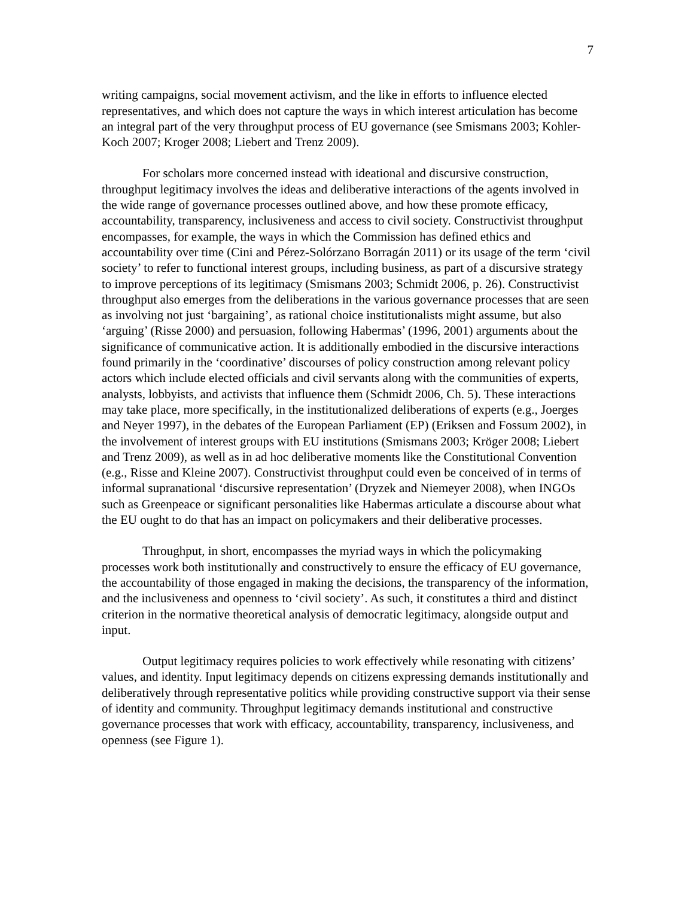7
writing campaigns, social movement activism, and the like in efforts to influence elected representatives, and which does not capture the ways in which interest articulation has become an integral part of the very throughput process of EU governance (see Smismans 2003; Kohler-Koch 2007; Kroger 2008; Liebert and Trenz 2009).
For scholars more concerned instead with ideational and discursive construction, throughput legitimacy involves the ideas and deliberative interactions of the agents involved in the wide range of governance processes outlined above, and how these promote efficacy, accountability, transparency, inclusiveness and access to civil society. Constructivist throughput encompasses, for example, the ways in which the Commission has defined ethics and accountability over time (Cini and Pérez-Solórzano Borragán 2011) or its usage of the term ‘civil society’ to refer to functional interest groups, including business, as part of a discursive strategy to improve perceptions of its legitimacy (Smismans 2003; Schmidt 2006, p. 26). Constructivist throughput also emerges from the deliberations in the various governance processes that are seen as involving not just ‘bargaining’, as rational choice institutionalists might assume, but also ‘arguing’ (Risse 2000) and persuasion, following Habermas’ (1996, 2001) arguments about the significance of communicative action. It is additionally embodied in the discursive interactions found primarily in the ‘coordinative’ discourses of policy construction among relevant policy actors which include elected officials and civil servants along with the communities of experts, analysts, lobbyists, and activists that influence them (Schmidt 2006, Ch. 5). These interactions may take place, more specifically, in the institutionalized deliberations of experts (e.g., Joerges and Neyer 1997), in the debates of the European Parliament (EP) (Eriksen and Fossum 2002), in the involvement of interest groups with EU institutions (Smismans 2003; Kröger 2008; Liebert and Trenz 2009), as well as in ad hoc deliberative moments like the Constitutional Convention (e.g., Risse and Kleine 2007). Constructivist throughput could even be conceived of in terms of informal supranational ‘discursive representation’ (Dryzek and Niemeyer 2008), when INGOs such as Greenpeace or significant personalities like Habermas articulate a discourse about what the EU ought to do that has an impact on policymakers and their deliberative processes.
Throughput, in short, encompasses the myriad ways in which the policymaking processes work both institutionally and constructively to ensure the efficacy of EU governance, the accountability of those engaged in making the decisions, the transparency of the information, and the inclusiveness and openness to ‘civil society’. As such, it constitutes a third and distinct criterion in the normative theoretical analysis of democratic legitimacy, alongside output and input.
Output legitimacy requires policies to work effectively while resonating with citizens’ values, and identity. Input legitimacy depends on citizens expressing demands institutionally and deliberatively through representative politics while providing constructive support via their sense of identity and community. Throughput legitimacy demands institutional and constructive governance processes that work with efficacy, accountability, transparency, inclusiveness, and openness (see Figure 1).